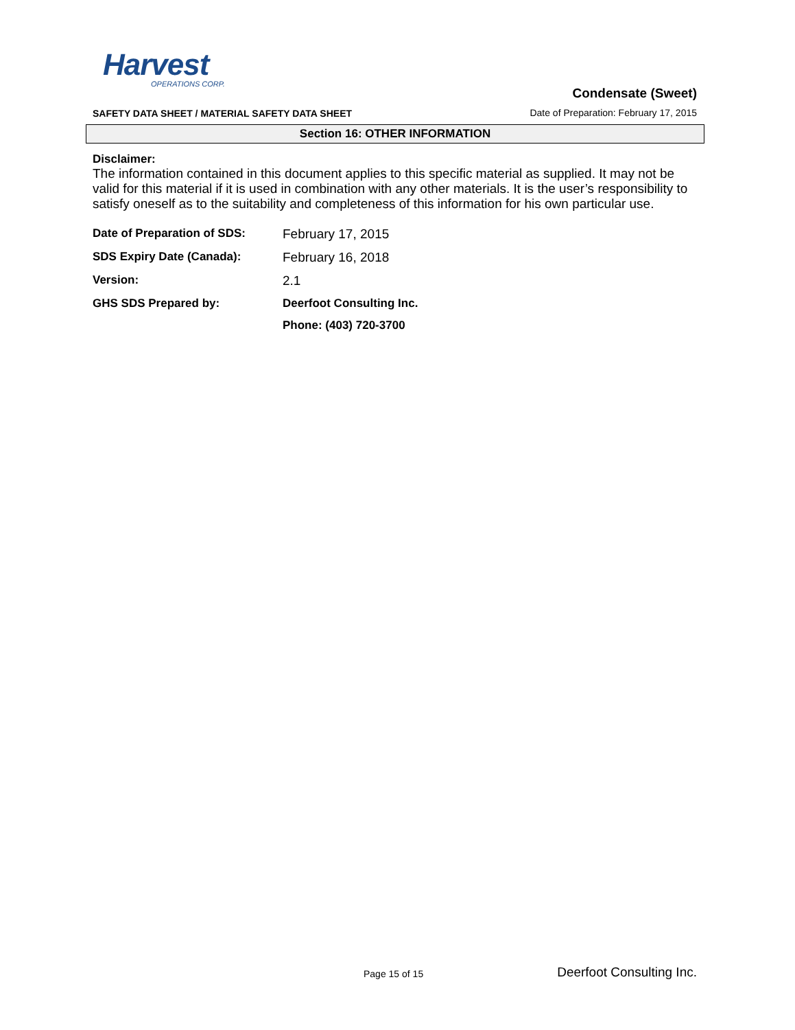Harvest
OPERATIONS CORP.
SAFETY DATA SHEET / MATERIAL SAFETY DATA SHEET
Condensate (Sweet)
Date of Preparation: February 17, 2015
Section 16: OTHER INFORMATION
Disclaimer:
The information contained in this document applies to this specific material as supplied. It may not be valid for this material if it is used in combination with any other materials. It is the user’s responsibility to satisfy oneself as to the suitability and completeness of this information for his own particular use.
| Date of Preparation of SDS: | February 17, 2015 |
| SDS Expiry Date (Canada): | February 16, 2018 |
| Version: | 2.1 |
| GHS SDS Prepared by: | Deerfoot Consulting Inc. |
| | Phone: (403) 720-3700 |
Page 15 of 15 Deerfoot Consulting Inc.